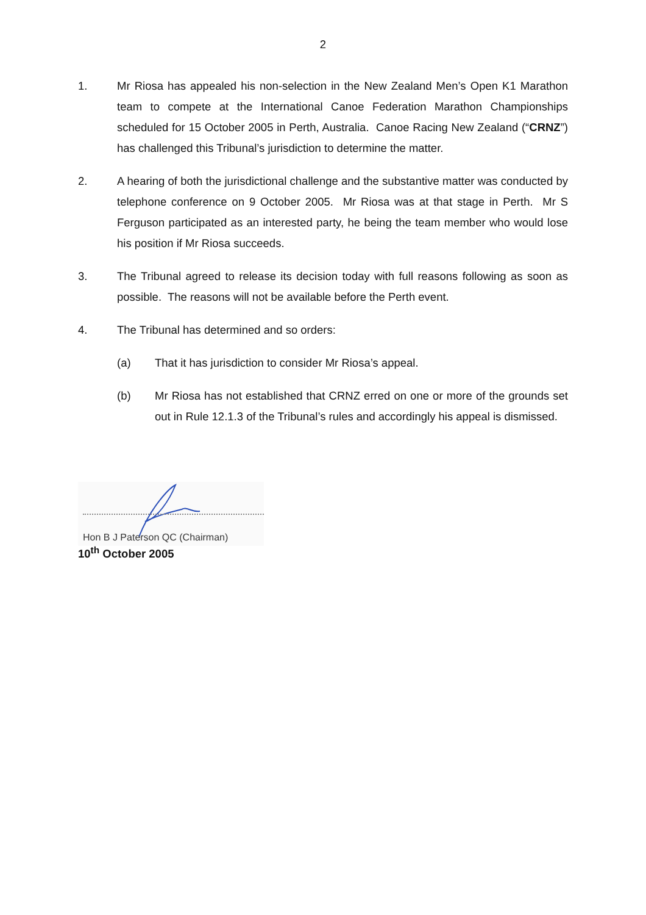2
1. Mr Riosa has appealed his non-selection in the New Zealand Men’s Open K1 Marathon team to compete at the International Canoe Federation Marathon Championships scheduled for 15 October 2005 in Perth, Australia. Canoe Racing New Zealand (“CRNZ”) has challenged this Tribunal’s jurisdiction to determine the matter.
2. A hearing of both the jurisdictional challenge and the substantive matter was conducted by telephone conference on 9 October 2005. Mr Riosa was at that stage in Perth. Mr S Ferguson participated as an interested party, he being the team member who would lose his position if Mr Riosa succeeds.
3. The Tribunal agreed to release its decision today with full reasons following as soon as possible. The reasons will not be available before the Perth event.
4. The Tribunal has determined and so orders:
(a) That it has jurisdiction to consider Mr Riosa’s appeal.
(b) Mr Riosa has not established that CRNZ erred on one or more of the grounds set out in Rule 12.1.3 of the Tribunal’s rules and accordingly his appeal is dismissed.
Hon B J Paterson QC (Chairman)
10<sup>th</sup> October 2005